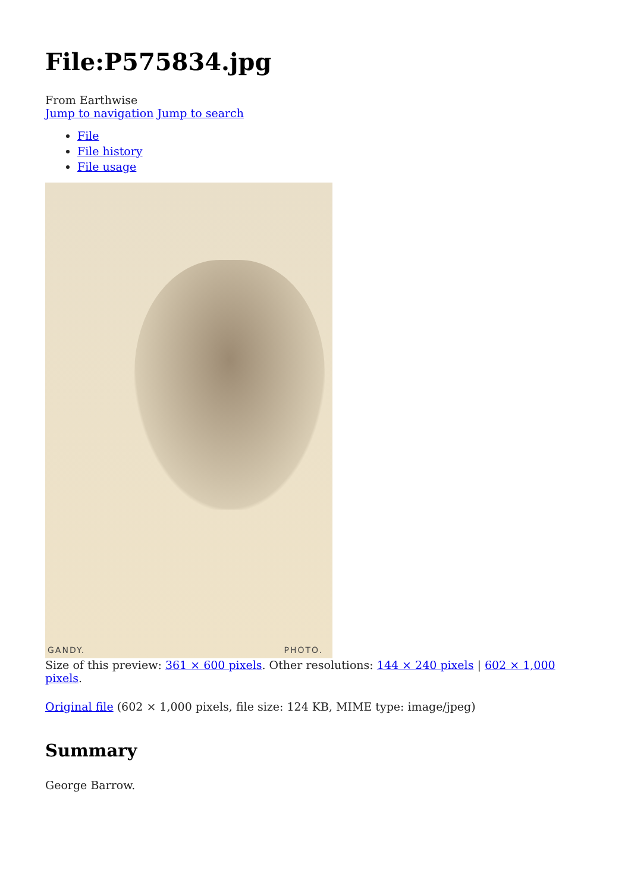File:P575834.jpg
From Earthwise
Jump to navigation Jump to search
File
File history
File usage
GANDY. PHOTO.
Size of this preview: 361 × 600 pixels. Other resolutions: 144 × 240 pixels | 602 × 1,000 pixels.
Original file (602 × 1,000 pixels, file size: 124 KB, MIME type: image/jpeg)
Summary
George Barrow.